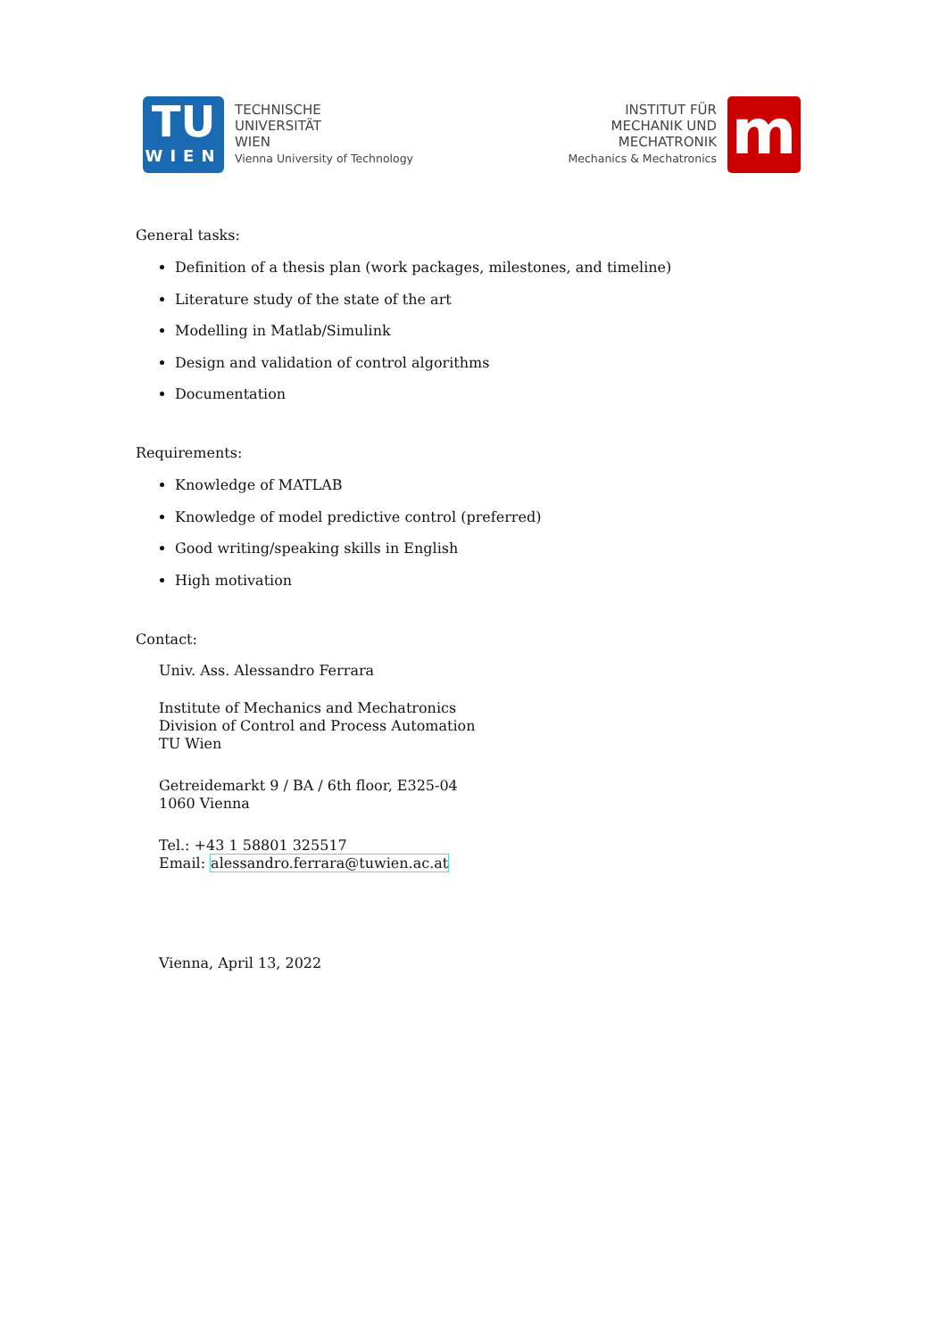TU
WIEN
TECHNISCHE
UNIVERSITÄT
WIEN
Vienna University of Technology
INSTITUT FÜR
MECHANIK UND
MECHATRONIK
Mechanics & Mechatronics
m
General tasks:
Definition of a thesis plan (work packages, milestones, and timeline)
Literature study of the state of the art
Modelling in Matlab/Simulink
Design and validation of control algorithms
Documentation
Requirements:
Knowledge of MATLAB
Knowledge of model predictive control (preferred)
Good writing/speaking skills in English
High motivation
Contact:
Univ. Ass. Alessandro Ferrara
Institute of Mechanics and Mechatronics
Division of Control and Process Automation
TU Wien
Getreidemarkt 9 / BA / 6th floor, E325-04
1060 Vienna
Tel.: +43 1 58801 325517
Email: alessandro.ferrara@tuwien.ac.at
Vienna, April 13, 2022